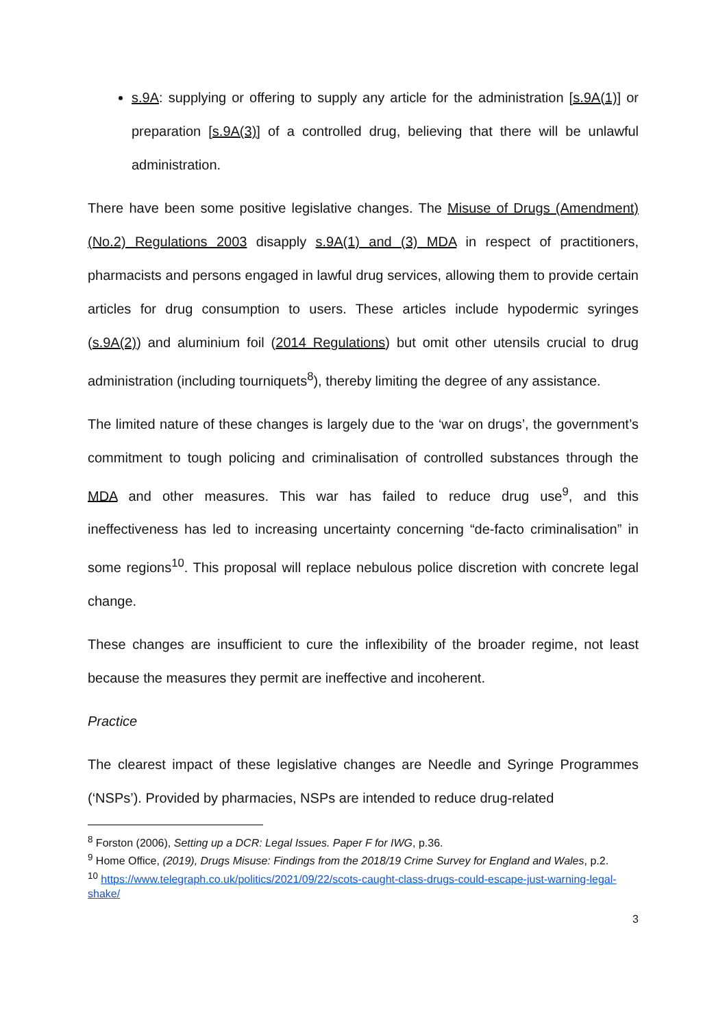s.9A: supplying or offering to supply any article for the administration [s.9A(1)] or preparation [s.9A(3)] of a controlled drug, believing that there will be unlawful administration.
There have been some positive legislative changes. The Misuse of Drugs (Amendment) (No.2) Regulations 2003 disapply s.9A(1) and (3) MDA in respect of practitioners, pharmacists and persons engaged in lawful drug services, allowing them to provide certain articles for drug consumption to users. These articles include hypodermic syringes (s.9A(2)) and aluminium foil (2014 Regulations) but omit other utensils crucial to drug administration (including tourniquets<sup>8</sup>), thereby limiting the degree of any assistance.
The limited nature of these changes is largely due to the ‘war on drugs’, the government’s commitment to tough policing and criminalisation of controlled substances through the MDA and other measures. This war has failed to reduce drug use<sup>9</sup>, and this ineffectiveness has led to increasing uncertainty concerning “de-facto criminalisation” in some regions<sup>10</sup>. This proposal will replace nebulous police discretion with concrete legal change.
These changes are insufficient to cure the inflexibility of the broader regime, not least because the measures they permit are ineffective and incoherent.
Practice
The clearest impact of these legislative changes are Needle and Syringe Programmes (‘NSPs’). Provided by pharmacies, NSPs are intended to reduce drug-related
<sup>8</sup> Forston (2006), Setting up a DCR: Legal Issues. Paper F for IWG, p.36.
<sup>9</sup> Home Office, (2019), Drugs Misuse: Findings from the 2018/19 Crime Survey for England and Wales, p.2.
<sup>10</sup> https://www.telegraph.co.uk/politics/2021/09/22/scots-caught-class-drugs-could-escape-just-warning-legal-shake/
3